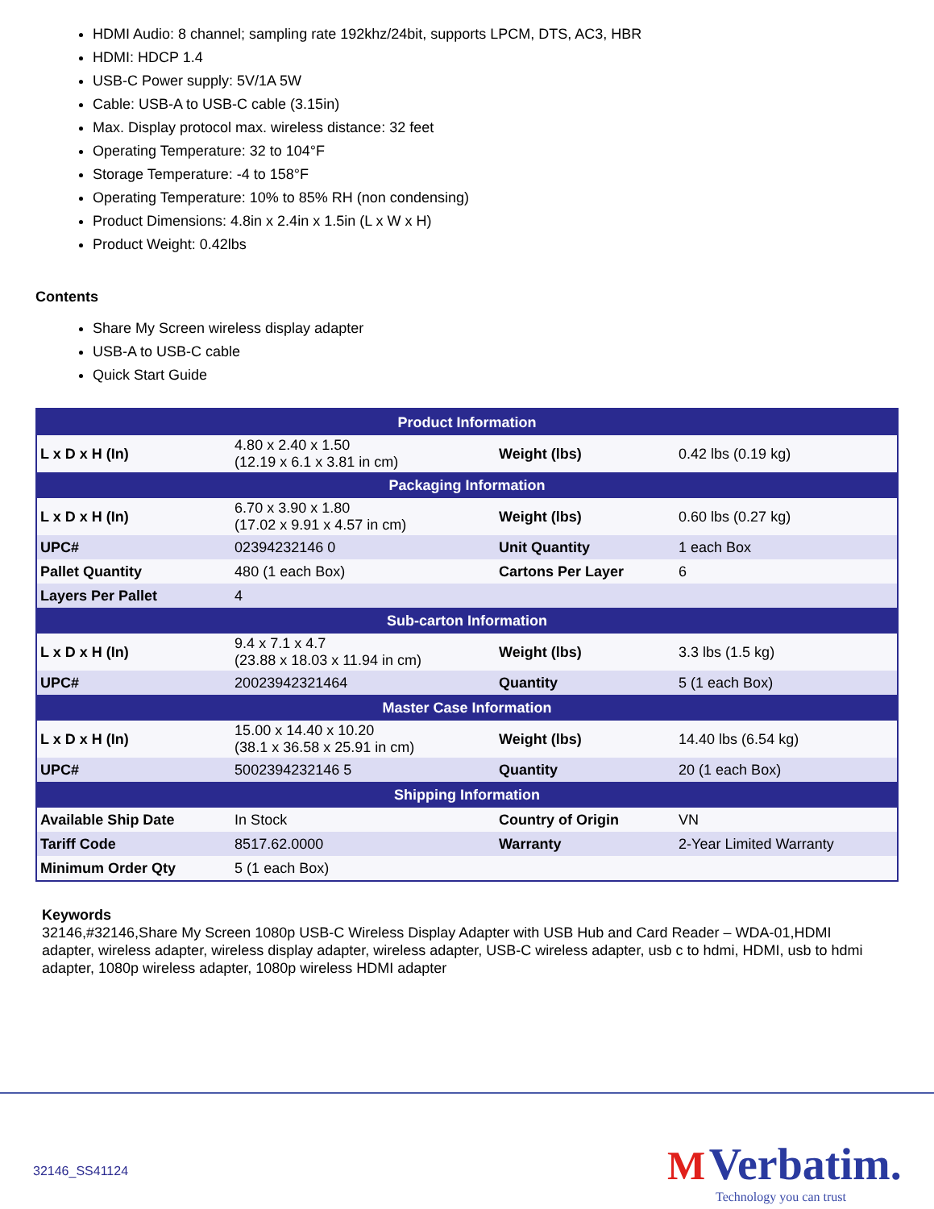HDMI Audio: 8 channel; sampling rate 192khz/24bit, supports LPCM, DTS, AC3, HBR
HDMI: HDCP 1.4
USB-C Power supply: 5V/1A 5W
Cable: USB-A to USB-C cable (3.15in)
Max. Display protocol max. wireless distance: 32 feet
Operating Temperature: 32 to 104°F
Storage Temperature: -4 to 158°F
Operating Temperature: 10% to 85% RH (non condensing)
Product Dimensions: 4.8in x 2.4in x 1.5in (L x W x H)
Product Weight: 0.42lbs
Contents
Share My Screen wireless display adapter
USB-A to USB-C cable
Quick Start Guide
| Product Information | | | |
| --- | --- | --- | --- |
| L x D x H (In) | 4.80 x 2.40 x 1.50 (12.19 x 6.1 x 3.81 in cm) | Weight (lbs) | 0.42 lbs (0.19 kg) |
| Packaging Information | | | |
| L x D x H (In) | 6.70 x 3.90 x 1.80 (17.02 x 9.91 x 4.57 in cm) | Weight (lbs) | 0.60 lbs (0.27 kg) |
| UPC# | 02394232146 0 | Unit Quantity | 1 each Box |
| Pallet Quantity | 480 (1 each Box) | Cartons Per Layer | 6 |
| Layers Per Pallet | 4 | | |
| Sub-carton Information | | | |
| L x D x H (In) | 9.4 x 7.1 x 4.7 (23.88 x 18.03 x 11.94 in cm) | Weight (lbs) | 3.3 lbs (1.5 kg) |
| UPC# | 20023942321464 | Quantity | 5 (1 each Box) |
| Master Case Information | | | |
| L x D x H (In) | 15.00 x 14.40 x 10.20 (38.1 x 36.58 x 25.91 in cm) | Weight (lbs) | 14.40 lbs (6.54 kg) |
| UPC# | 5002394232146 5 | Quantity | 20 (1 each Box) |
| Shipping Information | | | |
| Available Ship Date | In Stock | Country of Origin | VN |
| Tariff Code | 8517.62.0000 | Warranty | 2-Year Limited Warranty |
| Minimum Order Qty | 5 (1 each Box) | | |
Keywords
32146,#32146,Share My Screen 1080p USB-C Wireless Display Adapter with USB Hub and Card Reader – WDA-01,HDMI adapter, wireless adapter, wireless display adapter, wireless adapter, USB-C wireless adapter, usb c to hdmi, HDMI, usb to hdmi adapter, 1080p wireless adapter, 1080p wireless HDMI adapter
32146_SS41124
M Verbatim.
Technology you can trust